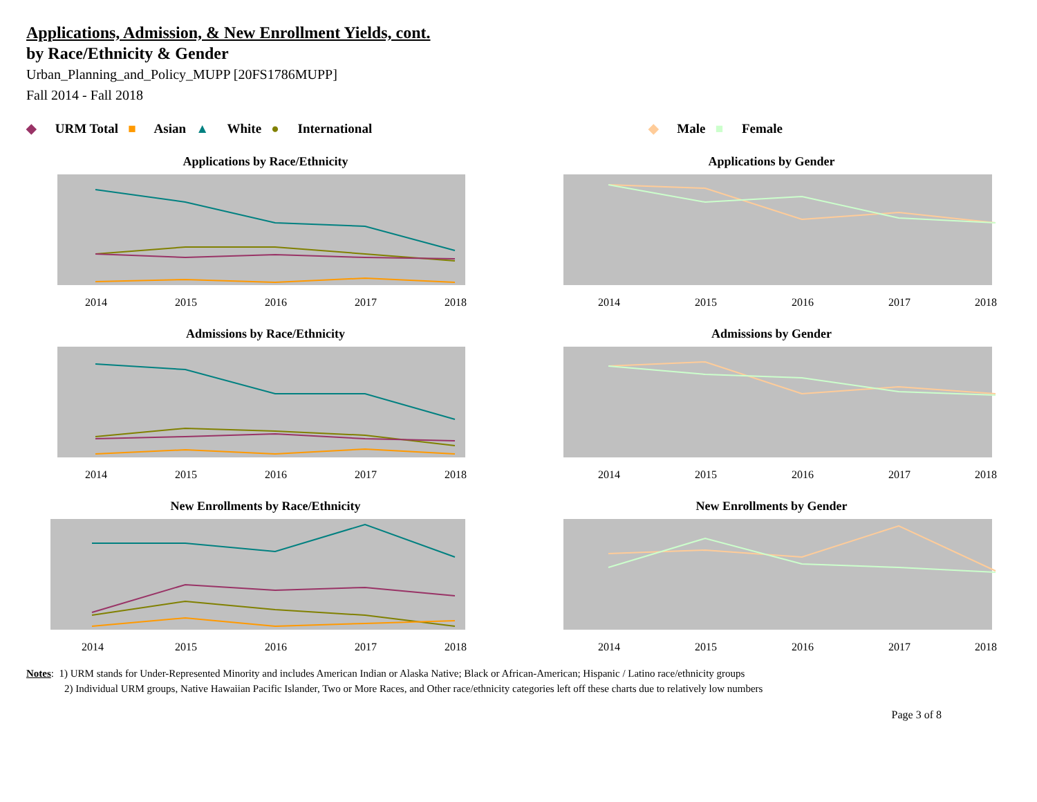Applications, Admission, & New Enrollment Yields, cont.
by Race/Ethnicity & Gender
Urban_Planning_and_Policy_MUPP [20FS1786MUPP]
Fall 2014 - Fall 2018
◆ URM Total ■ Asian ▲ White ● International
◆ Male ■ Female
Applications by Race/Ethnicity
2014
2015
2016
2017
2018
Applications by Gender
2014
2015
2016
2017
2018
Admissions by Race/Ethnicity
2014
2015
2016
2017
2018
Admissions by Gender
2014
2015
2016
2017
2018
New Enrollments by Race/Ethnicity
2014
2015
2016
2017
2018
New Enrollments by Gender
2014
2015
2016
2017
2018
Notes: 1) URM stands for Under-Represented Minority and includes American Indian or Alaska Native; Black or African-American; Hispanic / Latino race/ethnicity groups
2) Individual URM groups, Native Hawaiian Pacific Islander, Two or More Races, and Other race/ethnicity categories left off these charts due to relatively low numbers
Page 3 of 8